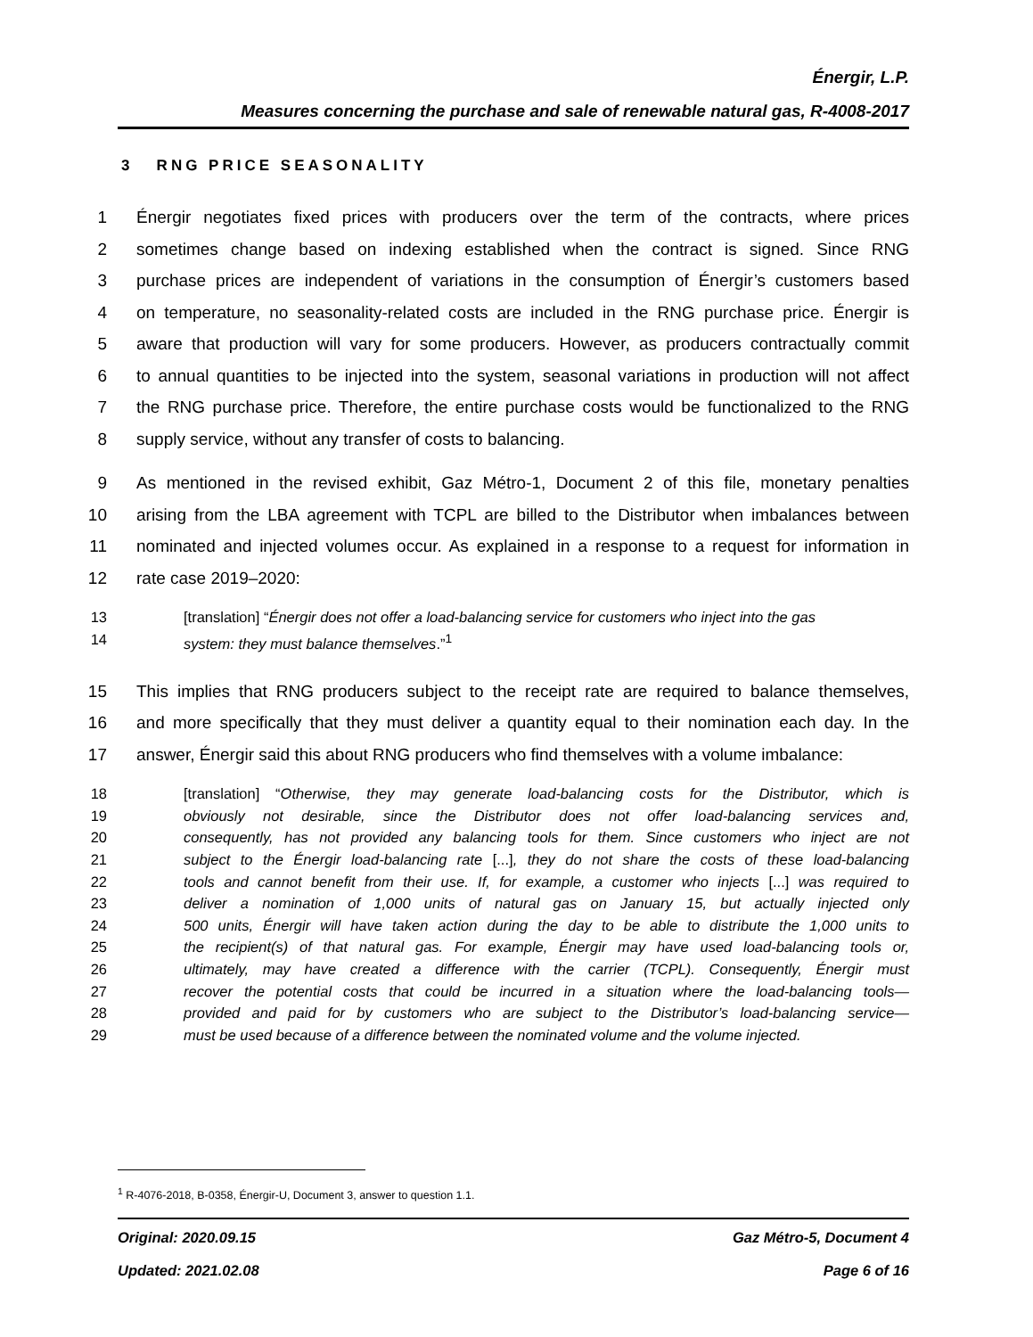Énergir, L.P.
Measures concerning the purchase and sale of renewable natural gas, R-4008-2017
3 RNG PRICE SEASONALITY
1 Énergir negotiates fixed prices with producers over the term of the contracts, where prices
2 sometimes change based on indexing established when the contract is signed. Since RNG
3 purchase prices are independent of variations in the consumption of Énergir’s customers based
4 on temperature, no seasonality-related costs are included in the RNG purchase price. Énergir is
5 aware that production will vary for some producers. However, as producers contractually commit
6 to annual quantities to be injected into the system, seasonal variations in production will not affect
7 the RNG purchase price. Therefore, the entire purchase costs would be functionalized to the RNG
8 supply service, without any transfer of costs to balancing.
9 As mentioned in the revised exhibit, Gaz Métro-1, Document 2 of this file, monetary penalties
10 arising from the LBA agreement with TCPL are billed to the Distributor when imbalances between
11 nominated and injected volumes occur. As explained in a response to a request for information in
12 rate case 2019–2020:
13 [translation] “Énergir does not offer a load-balancing service for customers who inject into the gas
14 system: they must balance themselves.”<sup>1</sup>
15 This implies that RNG producers subject to the receipt rate are required to balance themselves,
16 and more specifically that they must deliver a quantity equal to their nomination each day. In the
17 answer, Énergir said this about RNG producers who find themselves with a volume imbalance:
18 [translation] “Otherwise, they may generate load-balancing costs for the Distributor, which is
19 obviously not desirable, since the Distributor does not offer load-balancing services and,
20 consequently, has not provided any balancing tools for them. Since customers who inject are not
21 subject to the Énergir load-balancing rate [...], they do not share the costs of these load-balancing
22 tools and cannot benefit from their use. If, for example, a customer who injects [...] was required to
23 deliver a nomination of 1,000 units of natural gas on January 15, but actually injected only
24 500 units, Énergir will have taken action during the day to be able to distribute the 1,000 units to
25 the recipient(s) of that natural gas. For example, Énergir may have used load-balancing tools or,
26 ultimately, may have created a difference with the carrier (TCPL). Consequently, Énergir must
27 recover the potential costs that could be incurred in a situation where the load-balancing tools—
28 provided and paid for by customers who are subject to the Distributor’s load-balancing service—
29 must be used because of a difference between the nominated volume and the volume injected.
<sup>1</sup> R-4076-2018, B-0358, Énergir-U, Document 3, answer to question 1.1.
Original: 2020.09.15 Gaz Métro-5, Document 4
Updated: 2021.02.08 Page 6 of 16